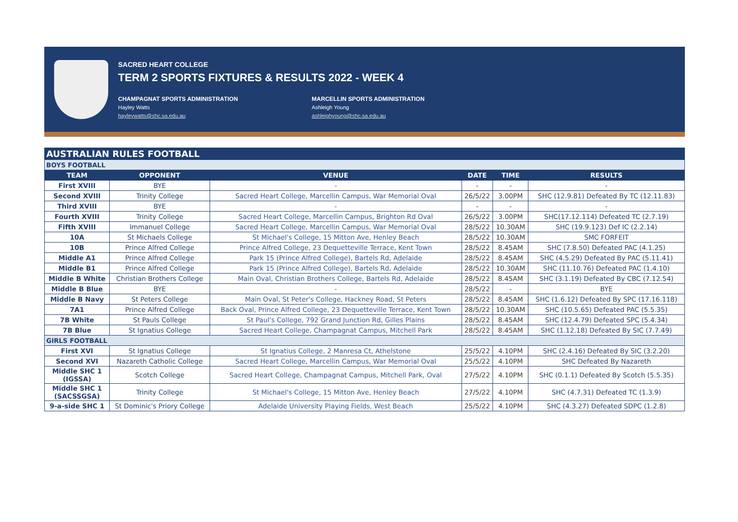SACRED HEART COLLEGE
TERM 2 SPORTS FIXTURES & RESULTS 2022 - WEEK 4
CHAMPAGNAT SPORTS ADMINISTRATION
Hayley Watts
hayleywatts@shc.sa.edu.au
MARCELLIN SPORTS ADMINISTRATION
Ashleigh Young
ashleighyoung@shc.sa.edu.au
| AUSTRALIAN RULES FOOTBALL | | | | | |
| BOYS FOOTBALL | | | | | |
| TEAM | OPPONENT | VENUE | DATE | TIME | RESULTS |
| First XVIII | BYE | - | - | - | - |
| Second XVIII | Trinity College | Sacred Heart College, Marcellin Campus, War Memorial Oval | 26/5/22 | 3.00PM | SHC (12.9.81) Defeated By TC (12.11.83) |
| Third XVIII | BYE | - | - | - | - |
| Fourth XVIII | Trinity College | Sacred Heart College, Marcellin Campus, Brighton Rd Oval | 26/5/22 | 3.00PM | SHC(17.12.114) Defeated TC (2.7.19) |
| Fifth XVIII | Immanuel College | Sacred Heart College, Marcellin Campus, War Memorial Oval | 28/5/22 | 10.30AM | SHC (19.9.123) Def IC (2.2.14) |
| 10A | St Michaels College | St Michael's College, 15 Mitton Ave, Henley Beach | 28/5/22 | 10.30AM | SMC FORFEIT |
| 10B | Prince Alfred College | Prince Alfred College, 23 Dequetteville Terrace, Kent Town | 28/5/22 | 8.45AM | SHC (7.8.50) Defeated PAC (4.1.25) |
| Middle A1 | Prince Alfred College | Park 15 (Prince Alfred College), Bartels Rd, Adelaide | 28/5/22 | 8.45AM | SHC (4.5.29) Defeated By PAC (5.11.41) |
| Middle B1 | Prince Alfred College | Park 15 (Prince Alfred College), Bartels Rd, Adelaide | 28/5/22 | 10.30AM | SHC (11.10.76) Defeated PAC (1.4.10) |
| Middle B White | Christian Brothers College | Main Oval, Christian Brothers College, Bartels Rd, Adelaide | 28/5/22 | 8.45AM | SHC (3.1.19) Defeated By CBC (7.12.54) |
| Middle B Blue | BYE | - | 28/5/22 | - | BYE |
| Middle B Navy | St Peters College | Main Oval, St Peter's College, Hackney Road, St Peters | 28/5/22 | 8.45AM | SHC (1.6.12) Defeated By SPC (17.16.118) |
| 7A1 | Prince Alfred College | Back Oval, Prince Alfred College, 23 Dequetteville Terrace, Kent Town | 28/5/22 | 10.30AM | SHC (10.5.65) Defeated PAC (5.5.35) |
| 7B White | St Pauls College | St Paul's College, 792 Grand Junction Rd, Gilles Plains | 28/5/22 | 8.45AM | SHC (12.4.79) Defeated SPC (5.4.34) |
| 7B Blue | St Ignatius College | Sacred Heart College, Champagnat Campus, Mitchell Park | 28/5/22 | 8.45AM | SHC (1.12.18) Defeated By SIC (7.7.49) |
| GIRLS FOOTBALL | | | | | |
| First XVI | St Ignatius College | St Ignatius College, 2 Manresa Ct, Athelstone | 25/5/22 | 4.10PM | SHC (2.4.16) Defeated By SIC (3.2.20) |
| Second XVI | Nazareth Catholic College | Sacred Heart College, Marcellin Campus, War Memorial Oval | 25/5/22 | 4.10PM | SHC Defeated By Nazareth |
| Middle SHC 1 (IGSSA) | Scotch College | Sacred Heart College, Champagnat Campus, Mitchell Park, Oval | 27/5/22 | 4.10PM | SHC (0.1.1) Defeated By Scotch (5.5.35) |
| Middle SHC 1 (SACSSGSA) | Trinity College | St Michael's College, 15 Mitton Ave, Henley Beach | 27/5/22 | 4.10PM | SHC (4.7.31) Defeated TC (1.3.9) |
| 9-a-side SHC 1 | St Dominic's Priory College | Adelaide University Playing Fields, West Beach | 25/5/22 | 4.10PM | SHC (4.3.27) Defeated SDPC (1.2.8) |